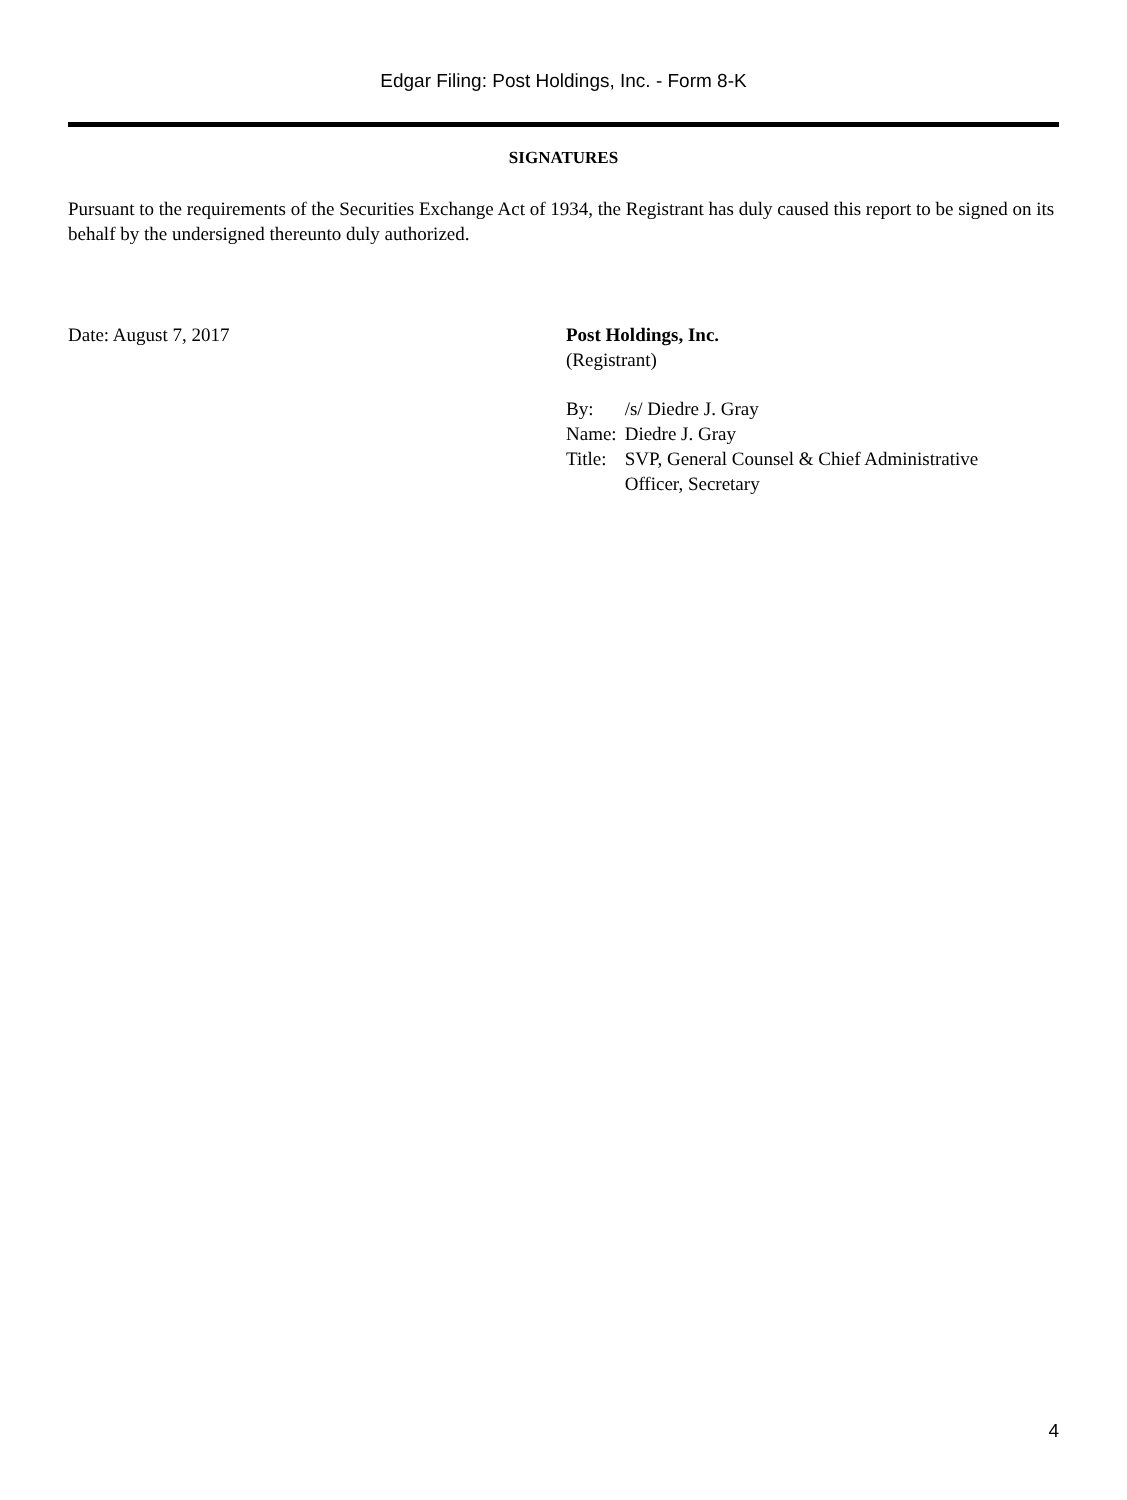Edgar Filing: Post Holdings, Inc. - Form 8-K
SIGNATURES
Pursuant to the requirements of the Securities Exchange Act of 1934, the Registrant has duly caused this report to be signed on its behalf by the undersigned thereunto duly authorized.
Date: August 7, 2017 Post Holdings, Inc.
(Registrant)
| By: | /s/ Diedre J. Gray |
| Name: | Diedre J. Gray |
| Title: | SVP, General Counsel & Chief Administrative Officer, Secretary |
4